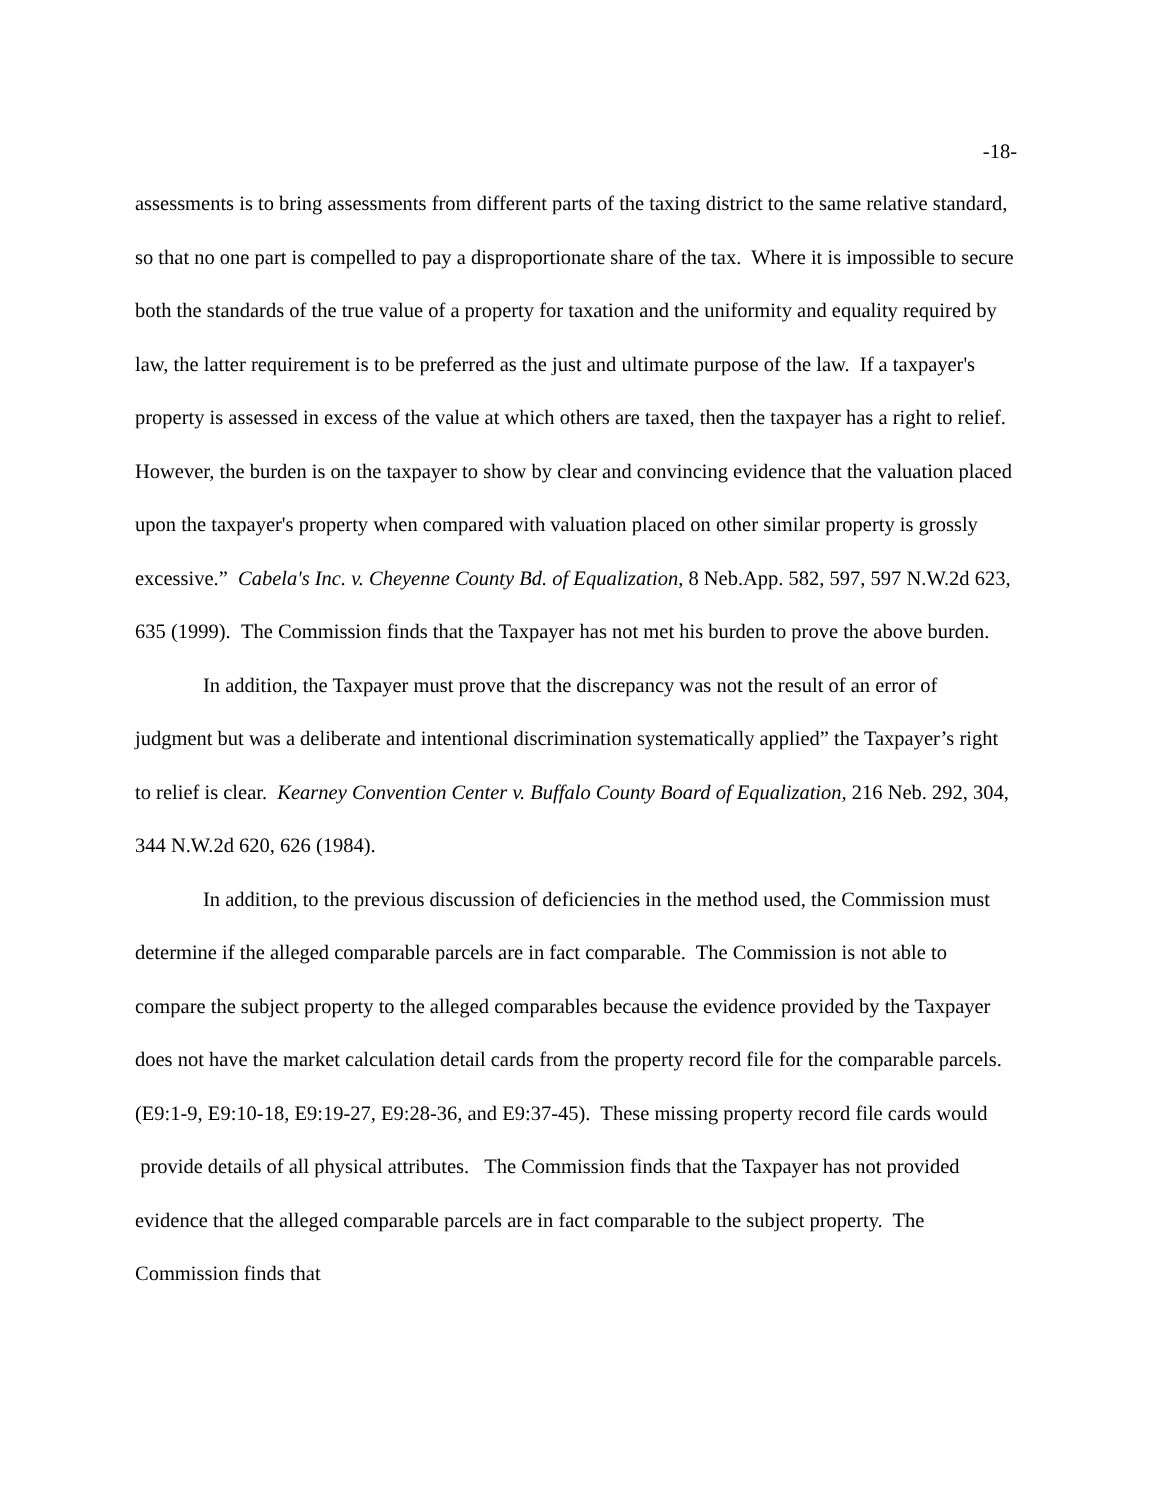-18-
assessments is to bring assessments from different parts of the taxing district to the same relative standard, so that no one part is compelled to pay a disproportionate share of the tax. Where it is impossible to secure both the standards of the true value of a property for taxation and the uniformity and equality required by law, the latter requirement is to be preferred as the just and ultimate purpose of the law. If a taxpayer's property is assessed in excess of the value at which others are taxed, then the taxpayer has a right to relief. However, the burden is on the taxpayer to show by clear and convincing evidence that the valuation placed upon the taxpayer's property when compared with valuation placed on other similar property is grossly excessive.” Cabela's Inc. v. Cheyenne County Bd. of Equalization, 8 Neb.App. 582, 597, 597 N.W.2d 623, 635 (1999). The Commission finds that the Taxpayer has not met his burden to prove the above burden.
In addition, the Taxpayer must prove that the discrepancy was not the result of an error of judgment but was a deliberate and intentional discrimination systematically applied” the Taxpayer’s right to relief is clear. Kearney Convention Center v. Buffalo County Board of Equalization, 216 Neb. 292, 304, 344 N.W.2d 620, 626 (1984).
In addition, to the previous discussion of deficiencies in the method used, the Commission must determine if the alleged comparable parcels are in fact comparable. The Commission is not able to compare the subject property to the alleged comparables because the evidence provided by the Taxpayer does not have the market calculation detail cards from the property record file for the comparable parcels. (E9:1-9, E9:10-18, E9:19-27, E9:28-36, and E9:37-45). These missing property record file cards would provide details of all physical attributes. The Commission finds that the Taxpayer has not provided evidence that the alleged comparable parcels are in fact comparable to the subject property. The Commission finds that